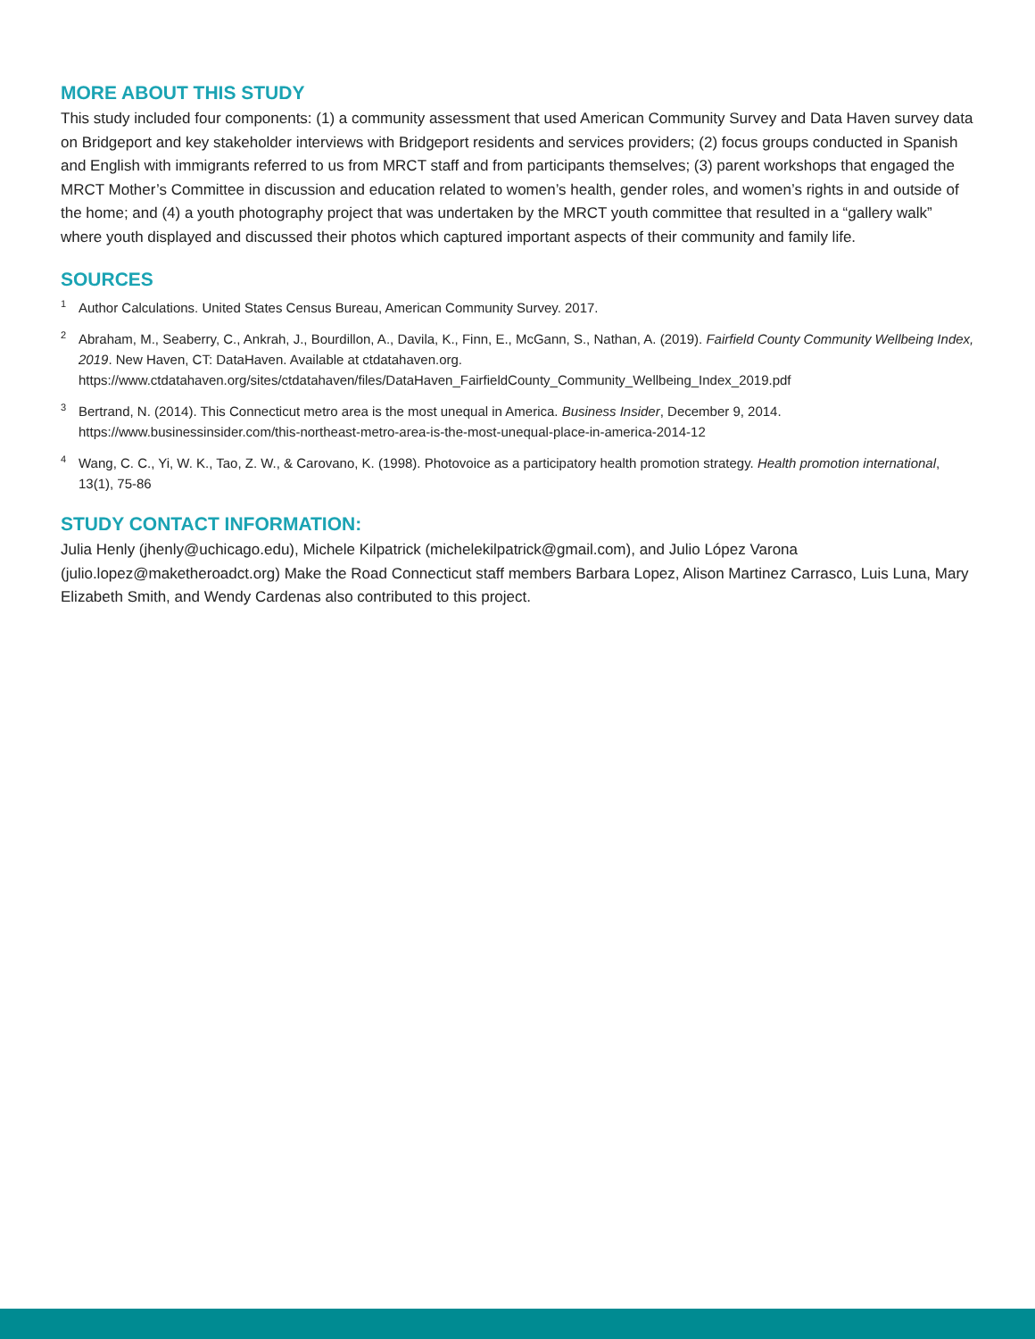MORE ABOUT THIS STUDY
This study included four components: (1) a community assessment that used American Community Survey and Data Haven survey data on Bridgeport and key stakeholder interviews with Bridgeport residents and services providers; (2) focus groups conducted in Spanish and English with immigrants referred to us from MRCT staff and from participants themselves; (3) parent workshops that engaged the MRCT Mother’s Committee in discussion and education related to women’s health, gender roles, and women’s rights in and outside of the home; and (4) a youth photography project that was undertaken by the MRCT youth committee that resulted in a “gallery walk” where youth displayed and discussed their photos which captured important aspects of their community and family life.
SOURCES
<sup>1</sup> Author Calculations. United States Census Bureau, American Community Survey. 2017.
<sup>2</sup> Abraham, M., Seaberry, C., Ankrah, J., Bourdillon, A., Davila, K., Finn, E., McGann, S., Nathan, A. (2019). Fairfield County Community Wellbeing Index, 2019. New Haven, CT: DataHaven. Available at ctdatahaven.org. https://www.ctdatahaven.org/sites/ctdatahaven/files/DataHaven_FairfieldCounty_Community_Wellbeing_Index_2019.pdf
<sup>3</sup> Bertrand, N. (2014). This Connecticut metro area is the most unequal in America. Business Insider, December 9, 2014. https://www.businessinsider.com/this-northeast-metro-area-is-the-most-unequal-place-in-america-2014-12
<sup>4</sup> Wang, C. C., Yi, W. K., Tao, Z. W., & Carovano, K. (1998). Photovoice as a participatory health promotion strategy. Health promotion international, 13(1), 75-86
STUDY CONTACT INFORMATION:
Julia Henly (jhenly@uchicago.edu), Michele Kilpatrick (michelekilpatrick@gmail.com), and Julio López Varona (julio.lopez@maketheroadct.org) Make the Road Connecticut staff members Barbara Lopez, Alison Martinez Carrasco, Luis Luna, Mary Elizabeth Smith, and Wendy Cardenas also contributed to this project.